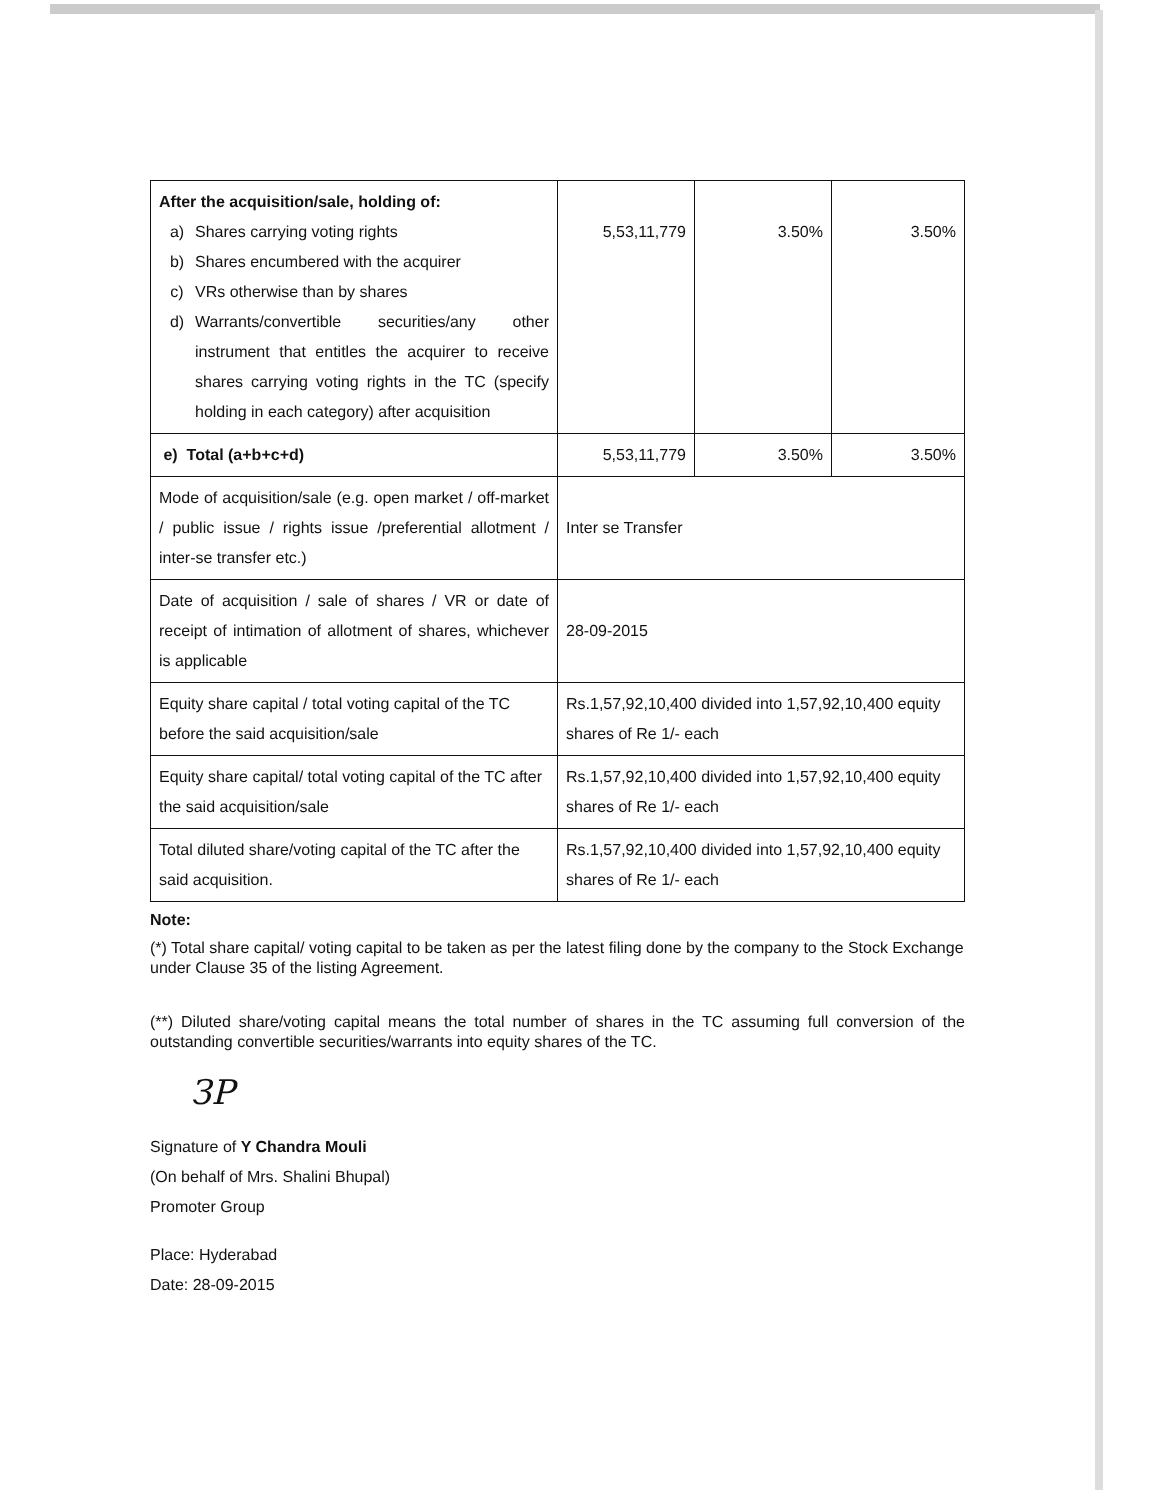| After the acquisition/sale, holding of: a) Shares carrying voting rights b) Shares encumbered with the acquirer c) VRs otherwise than by shares d) Warrants/convertible securities/any other instrument that entitles the acquirer to receive shares carrying voting rights in the TC (specify holding in each category) after acquisition | 5,53,11,779 | 3.50% | 3.50% |
| e) Total (a+b+c+d) | 5,53,11,779 | 3.50% | 3.50% |
| Mode of acquisition/sale (e.g. open market / off-market / public issue / rights issue /preferential allotment / inter-se transfer etc.) | Inter se Transfer | | |
| Date of acquisition / sale of shares / VR or date of receipt of intimation of allotment of shares, whichever is applicable | 28-09-2015 | | |
| Equity share capital / total voting capital of the TC before the said acquisition/sale | Rs.1,57,92,10,400 divided into 1,57,92,10,400 equity shares of Re 1/- each | | |
| Equity share capital/ total voting capital of the TC after the said acquisition/sale | Rs.1,57,92,10,400 divided into 1,57,92,10,400 equity shares of Re 1/- each | | |
| Total diluted share/voting capital of the TC after the said acquisition. | Rs.1,57,92,10,400 divided into 1,57,92,10,400 equity shares of Re 1/- each | | |
Note:
(*) Total share capital/ voting capital to be taken as per the latest filing done by the company to the Stock Exchange under Clause 35 of the listing Agreement.
(**) Diluted share/voting capital means the total number of shares in the TC assuming full conversion of the outstanding convertible securities/warrants into equity shares of the TC.
ЗP
Signature of Y Chandra Mouli
(On behalf of Mrs. Shalini Bhupal)
Promoter Group
Place: Hyderabad
Date: 28-09-2015